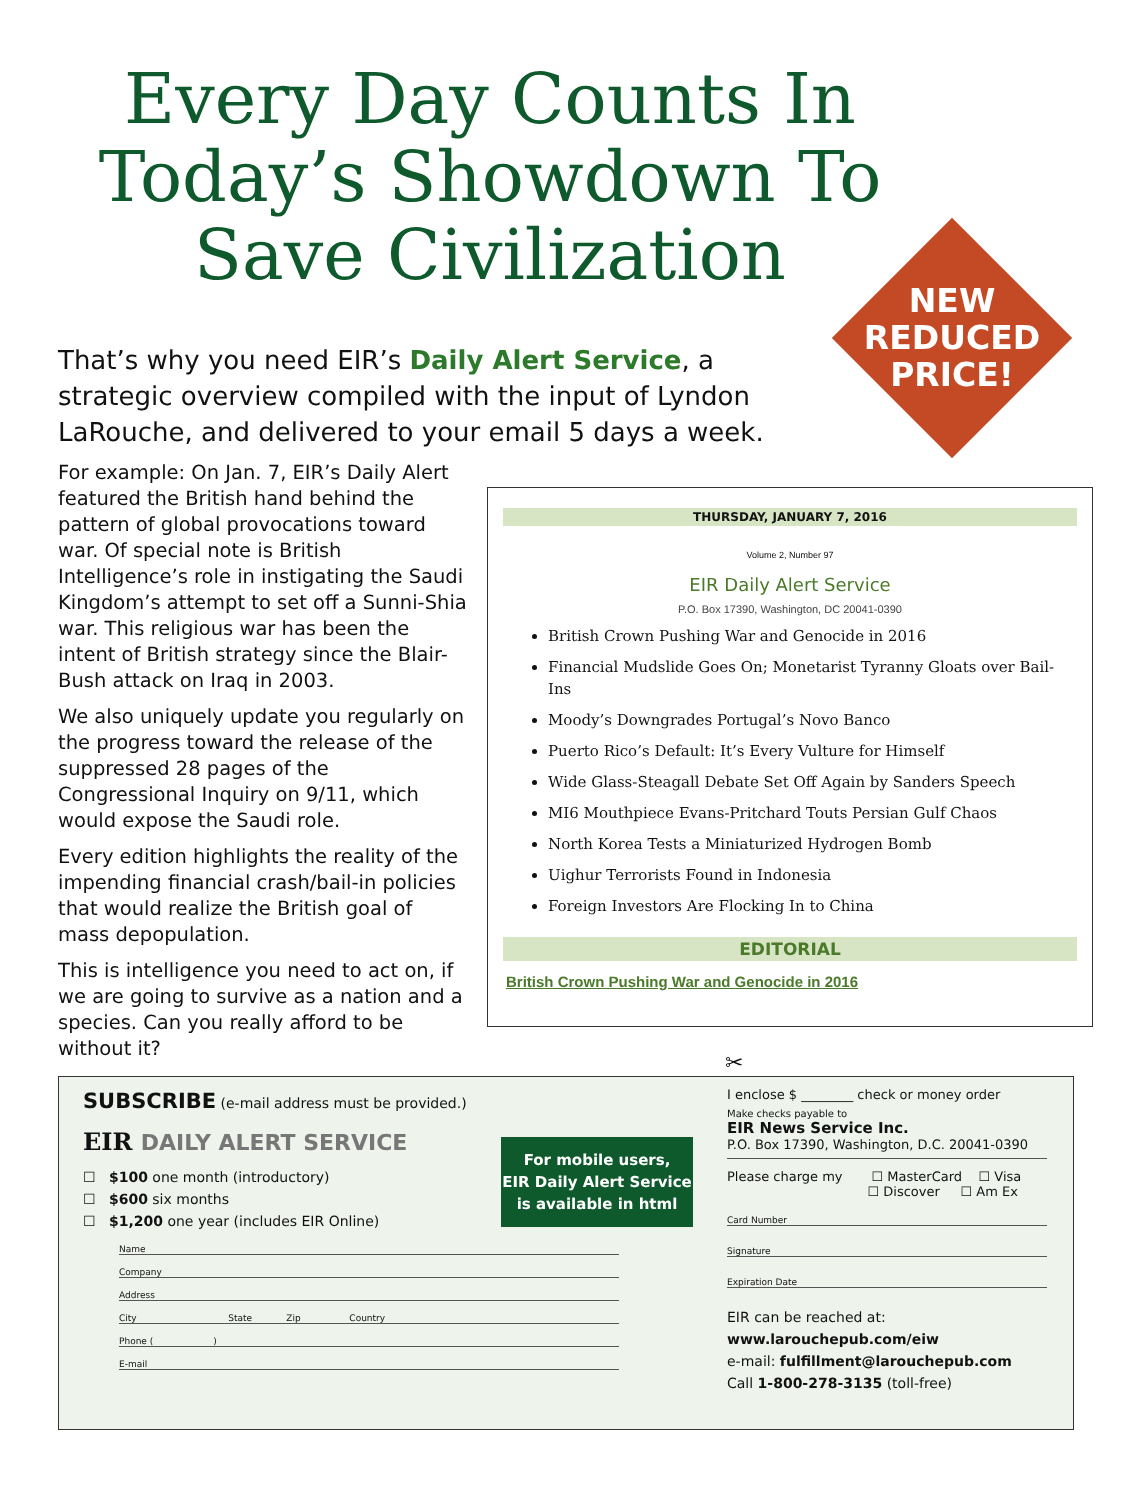Every Day Counts In Today’s Showdown To Save Civilization
NEW
REDUCED
PRICE!
That’s why you need EIR’s Daily Alert Service, a strategic overview compiled with the input of Lyndon LaRouche, and delivered to your email 5 days a week.
For example: On Jan. 7, EIR’s Daily Alert featured the British hand behind the pattern of global provocations toward war. Of special note is British Intelligence’s role in instigating the Saudi Kingdom’s attempt to set off a Sunni-Shia war. This religious war has been the intent of British strategy since the Blair-Bush attack on Iraq in 2003.
We also uniquely update you regularly on the progress toward the release of the suppressed 28 pages of the Congressional Inquiry on 9/11, which would expose the Saudi role.
Every edition highlights the reality of the impending financial crash/bail-in policies that would realize the British goal of mass depopulation.
This is intelligence you need to act on, if we are going to survive as a nation and a species. Can you really afford to be without it?
THURSDAY, JANUARY 7, 2016
Volume 2, Number 97
EIR Daily Alert Service
P.O. Box 17390, Washington, DC 20041-0390
British Crown Pushing War and Genocide in 2016
Financial Mudslide Goes On; Monetarist Tyranny Gloats over Bail-Ins
Moody’s Downgrades Portugal’s Novo Banco
Puerto Rico’s Default: It’s Every Vulture for Himself
Wide Glass-Steagall Debate Set Off Again by Sanders Speech
MI6 Mouthpiece Evans-Pritchard Touts Persian Gulf Chaos
North Korea Tests a Miniaturized Hydrogen Bomb
Uighur Terrorists Found in Indonesia
Foreign Investors Are Flocking In to China
EDITORIAL
British Crown Pushing War and Genocide in 2016
✂
SUBSCRIBE (e-mail address must be provided.)
EIR DAILY ALERT SERVICE
☐ $100 one month (introductory)
☐ $600 six months
☐ $1,200 one year (includes EIR Online)
Name
Company
Address
City State Zip Country
Phone ( )
E-mail
For mobile users,
EIR Daily Alert Service
is available in html
I enclose $ ________ check or money order
Make checks payable to
EIR News Service Inc.
P.O. Box 17390, Washington, D.C. 20041-0390
Please charge my ☐ MasterCard ☐ Visa
☐ Discover ☐ Am Ex
Card Number
Signature
Expiration Date
EIR can be reached at:
www.larouchepub.com/eiw
e-mail: fulfillment@larouchepub.com
Call 1-800-278-3135 (toll-free)